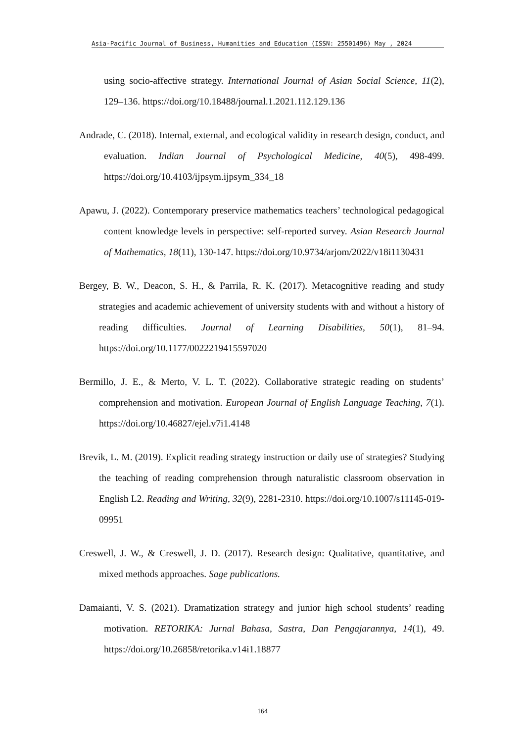Asia-Pacific Journal of Business, Humanities and Education (ISSN: 25501496) May , 2024
using socio-affective strategy. International Journal of Asian Social Science, 11(2), 129–136. https://doi.org/10.18488/journal.1.2021.112.129.136
Andrade, C. (2018). Internal, external, and ecological validity in research design, conduct, and evaluation. Indian Journal of Psychological Medicine, 40(5), 498-499. https://doi.org/10.4103/ijpsym.ijpsym_334_18
Apawu, J. (2022). Contemporary preservice mathematics teachers’ technological pedagogical content knowledge levels in perspective: self-reported survey. Asian Research Journal of Mathematics, 18(11), 130-147. https://doi.org/10.9734/arjom/2022/v18i1130431
Bergey, B. W., Deacon, S. H., & Parrila, R. K. (2017). Metacognitive reading and study strategies and academic achievement of university students with and without a history of reading difficulties. Journal of Learning Disabilities, 50(1), 81–94. https://doi.org/10.1177/0022219415597020
Bermillo, J. E., & Merto, V. L. T. (2022). Collaborative strategic reading on students’ comprehension and motivation. European Journal of English Language Teaching, 7(1). https://doi.org/10.46827/ejel.v7i1.4148
Brevik, L. M. (2019). Explicit reading strategy instruction or daily use of strategies? Studying the teaching of reading comprehension through naturalistic classroom observation in English L2. Reading and Writing, 32(9), 2281-2310. https://doi.org/10.1007/s11145-019-09951
Creswell, J. W., & Creswell, J. D. (2017). Research design: Qualitative, quantitative, and mixed methods approaches. Sage publications.
Damaianti, V. S. (2021). Dramatization strategy and junior high school students’ reading motivation. RETORIKA: Jurnal Bahasa, Sastra, Dan Pengajarannya, 14(1), 49. https://doi.org/10.26858/retorika.v14i1.18877
164